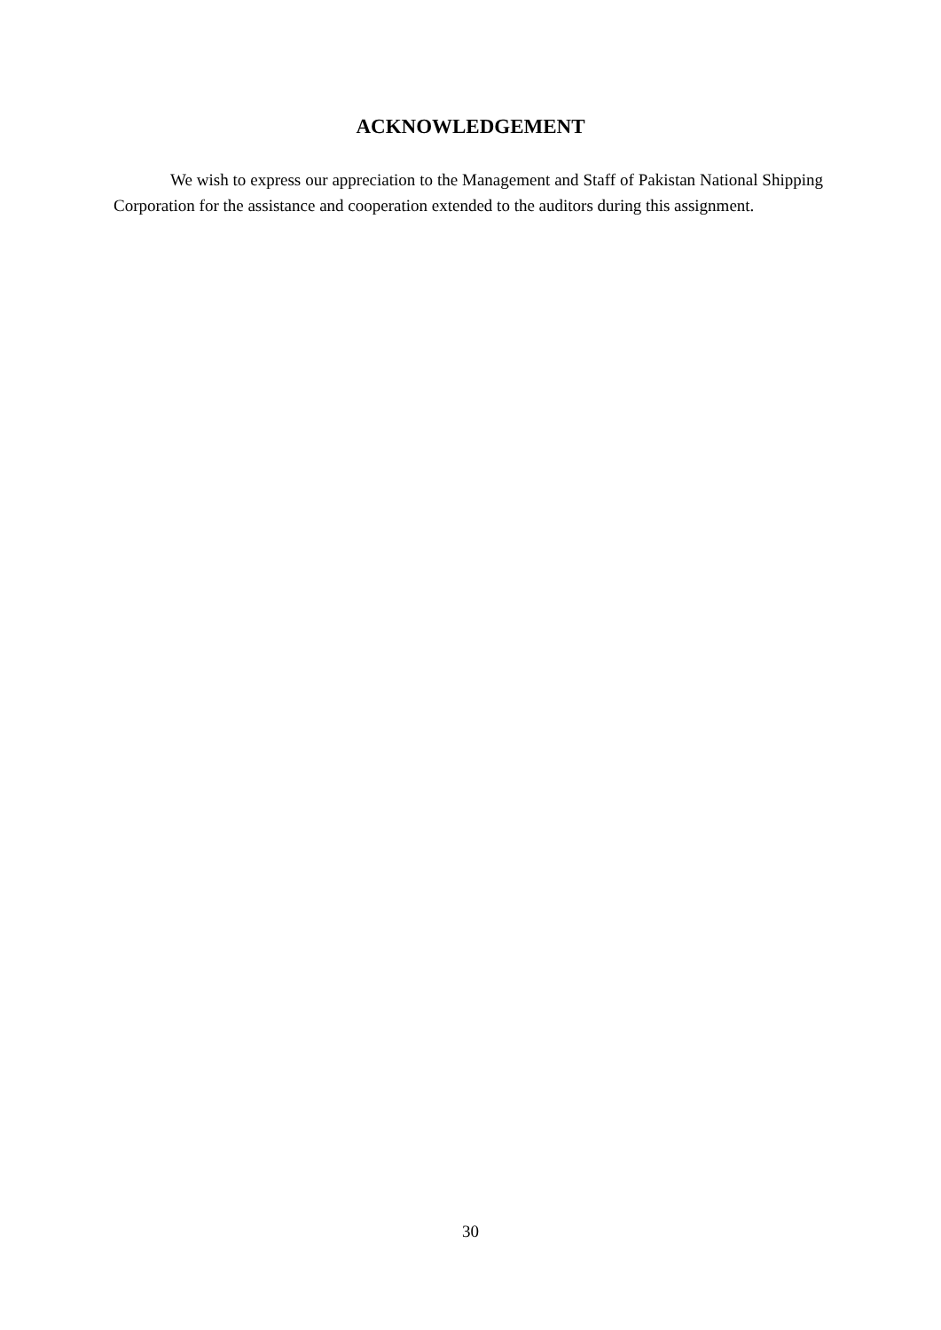ACKNOWLEDGEMENT
We wish to express our appreciation to the Management and Staff of Pakistan National Shipping Corporation for the assistance and cooperation extended to the auditors during this assignment.
30